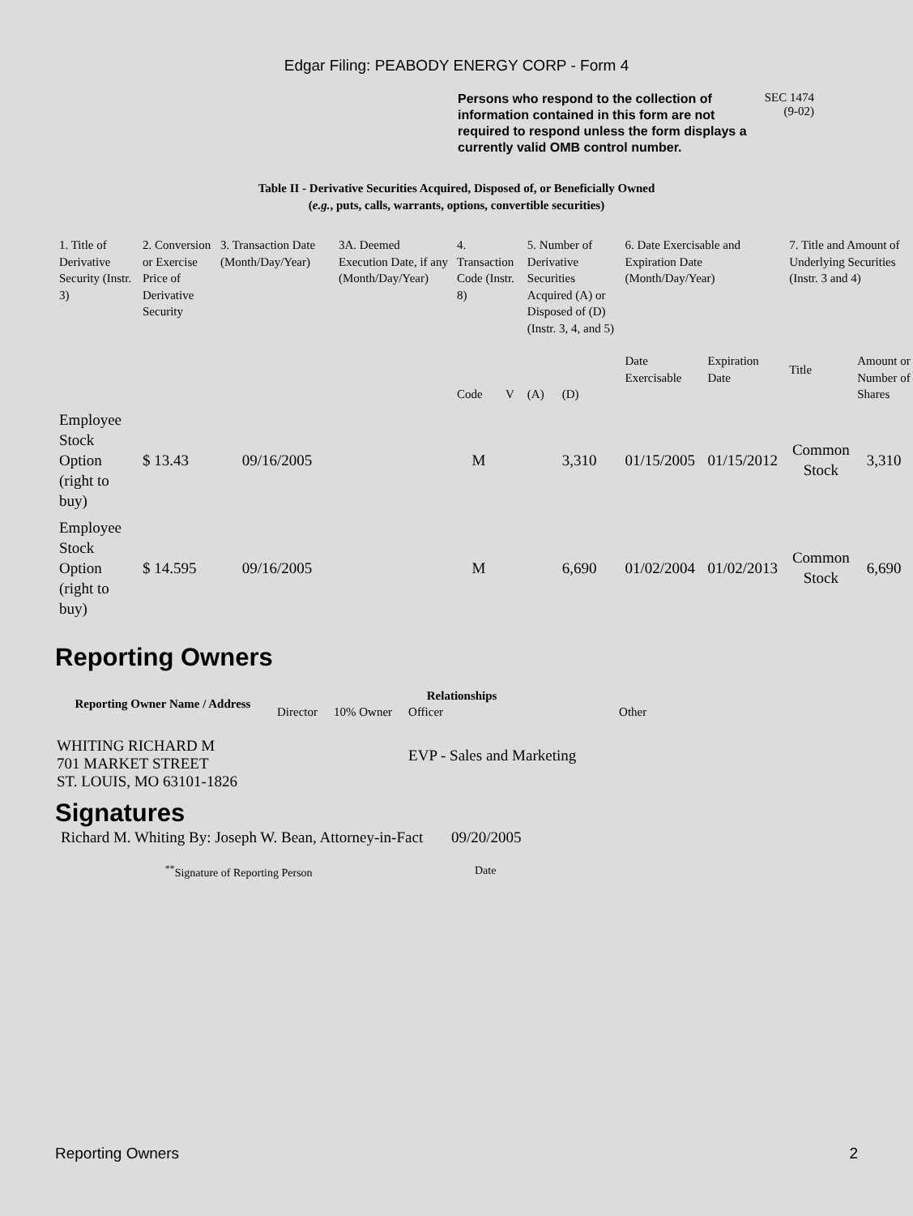Edgar Filing: PEABODY ENERGY CORP - Form 4
Persons who respond to the collection of information contained in this form are not required to respond unless the form displays a currently valid OMB control number.
SEC 1474
(9-02)
Table II - Derivative Securities Acquired, Disposed of, or Beneficially Owned
(e.g., puts, calls, warrants, options, convertible securities)
| 1. Title of Derivative Security (Instr. 3) | 2. Conversion or Exercise Price of Derivative Security | 3. Transaction Date (Month/Day/Year) | 3A. Deemed Execution Date, if any (Month/Day/Year) | 4. Transaction Code (Instr. 8) | | 5. Number of Derivative Securities Acquired (A) or Disposed of (D) (Instr. 3, 4, and 5) | | 6. Date Exercisable and Expiration Date (Month/Day/Year) | | 7. Title and Amount of Underlying Securities (Instr. 3 and 4) | |
| | | | | Code | V | (A) | (D) | Date Exercisable | Expiration Date | Title | Amount or Number of Shares |
| Employee Stock Option (right to buy) | $ 13.43 | 09/16/2005 | | M | | | 3,310 | 01/15/2005 | 01/15/2012 | Common Stock | 3,310 |
| Employee Stock Option (right to buy) | $ 14.595 | 09/16/2005 | | M | | | 6,690 | 01/02/2004 | 01/02/2013 | Common Stock | 6,690 |
Reporting Owners
| Reporting Owner Name / Address | Relationships | | | |
| --- | --- | --- | --- | --- |
| | Director | 10% Owner | Officer | Other |
| WHITING RICHARD M 701 MARKET STREET ST. LOUIS, MO 63101-1826 | | | EVP - Sales and Marketing | |
Signatures
| Richard M. Whiting By: Joseph W. Bean, Attorney-in-Fact | 09/20/2005 |
| <sup>**</sup> Signature of Reporting Person | Date |
Reporting Owners 2